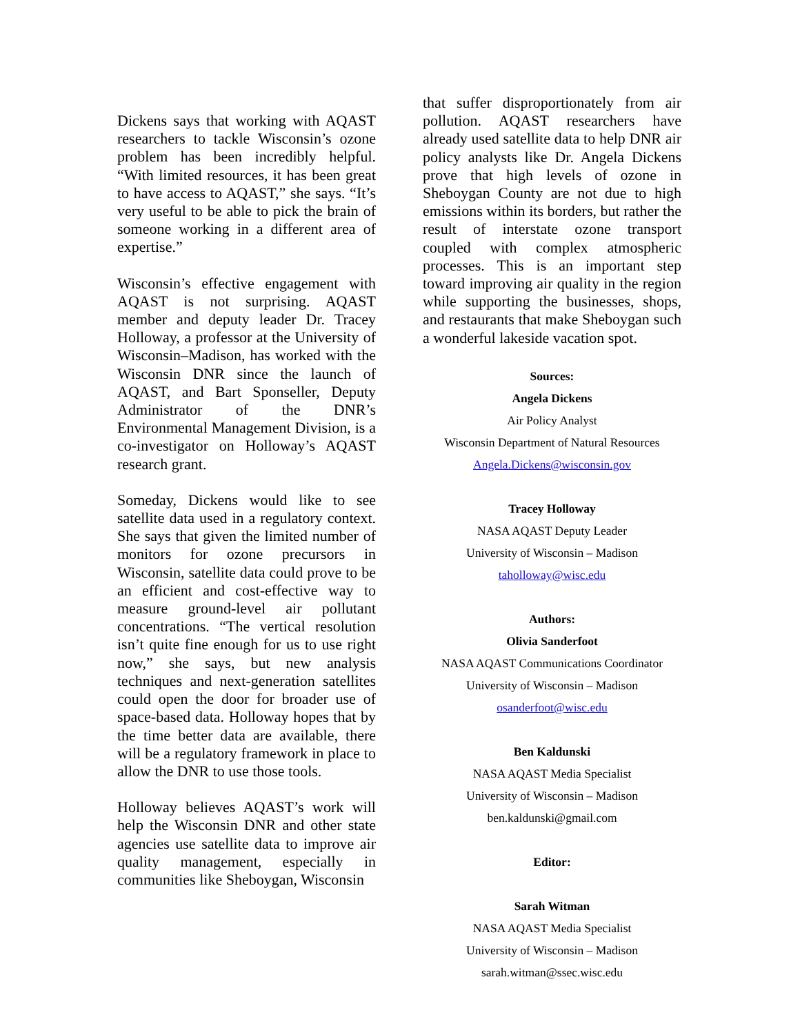Dickens says that working with AQAST researchers to tackle Wisconsin’s ozone problem has been incredibly helpful. “With limited resources, it has been great to have access to AQAST,” she says. “It’s very useful to be able to pick the brain of someone working in a different area of expertise.”
Wisconsin’s effective engagement with AQAST is not surprising. AQAST member and deputy leader Dr. Tracey Holloway, a professor at the University of Wisconsin–Madison, has worked with the Wisconsin DNR since the launch of AQAST, and Bart Sponseller, Deputy Administrator of the DNR’s Environmental Management Division, is a co-investigator on Holloway’s AQAST research grant.
Someday, Dickens would like to see satellite data used in a regulatory context. She says that given the limited number of monitors for ozone precursors in Wisconsin, satellite data could prove to be an efficient and cost-effective way to measure ground-level air pollutant concentrations. “The vertical resolution isn’t quite fine enough for us to use right now,” she says, but new analysis techniques and next-generation satellites could open the door for broader use of space-based data. Holloway hopes that by the time better data are available, there will be a regulatory framework in place to allow the DNR to use those tools.
Holloway believes AQAST’s work will help the Wisconsin DNR and other state agencies use satellite data to improve air quality management, especially in communities like Sheboygan, Wisconsin
that suffer disproportionately from air pollution. AQAST researchers have already used satellite data to help DNR air policy analysts like Dr. Angela Dickens prove that high levels of ozone in Sheboygan County are not due to high emissions within its borders, but rather the result of interstate ozone transport coupled with complex atmospheric processes. This is an important step toward improving air quality in the region while supporting the businesses, shops, and restaurants that make Sheboygan such a wonderful lakeside vacation spot.
Sources:
Angela Dickens
Air Policy Analyst
Wisconsin Department of Natural Resources
Angela.Dickens@wisconsin.gov
Tracey Holloway
NASA AQAST Deputy Leader
University of Wisconsin – Madison
taholloway@wisc.edu
Authors:
Olivia Sanderfoot
NASA AQAST Communications Coordinator
University of Wisconsin – Madison
osanderfoot@wisc.edu
Ben Kaldunski
NASA AQAST Media Specialist
University of Wisconsin – Madison
ben.kaldunski@gmail.com
Editor:
Sarah Witman
NASA AQAST Media Specialist
University of Wisconsin – Madison
sarah.witman@ssec.wisc.edu